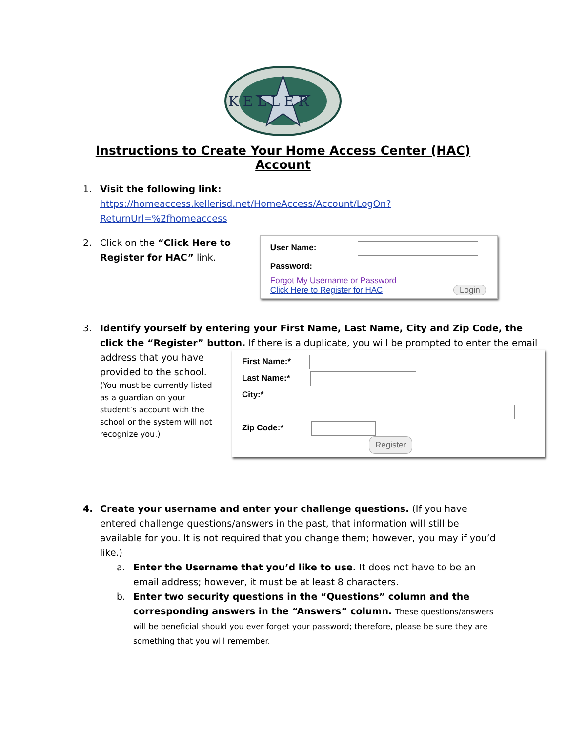K E L L E R
Instructions to Create Your Home Access Center (HAC) Account
1. Visit the following link:
https://homeaccess.kellerisd.net/HomeAccess/Account/LogOn?ReturnUrl=%2fhomeaccess
2. Click on the “Click Here to Register for HAC” link.
User Name:
Password:
Forgot My Username or Password
Click Here to Register for HAC Login
3. Identify yourself by entering your First Name, Last Name, City and Zip Code, the click the “Register” button. If there is a duplicate, you will be prompted to enter the email
address that you have provided to the school.
(You must be currently listed as a guardian on your student’s account with the school or the system will not recognize you.)
First Name:*
Last Name:*
City:*
Zip Code:*
Register
4. Create your username and enter your challenge questions. (If you have entered challenge questions/answers in the past, that information will still be available for you. It is not required that you change them; however, you may if you’d like.)
a. Enter the Username that you’d like to use. It does not have to be an email address; however, it must be at least 8 characters.
b. Enter two security questions in the “Questions” column and the corresponding answers in the “Answers” column. These questions/answers will be beneficial should you ever forget your password; therefore, please be sure they are something that you will remember.